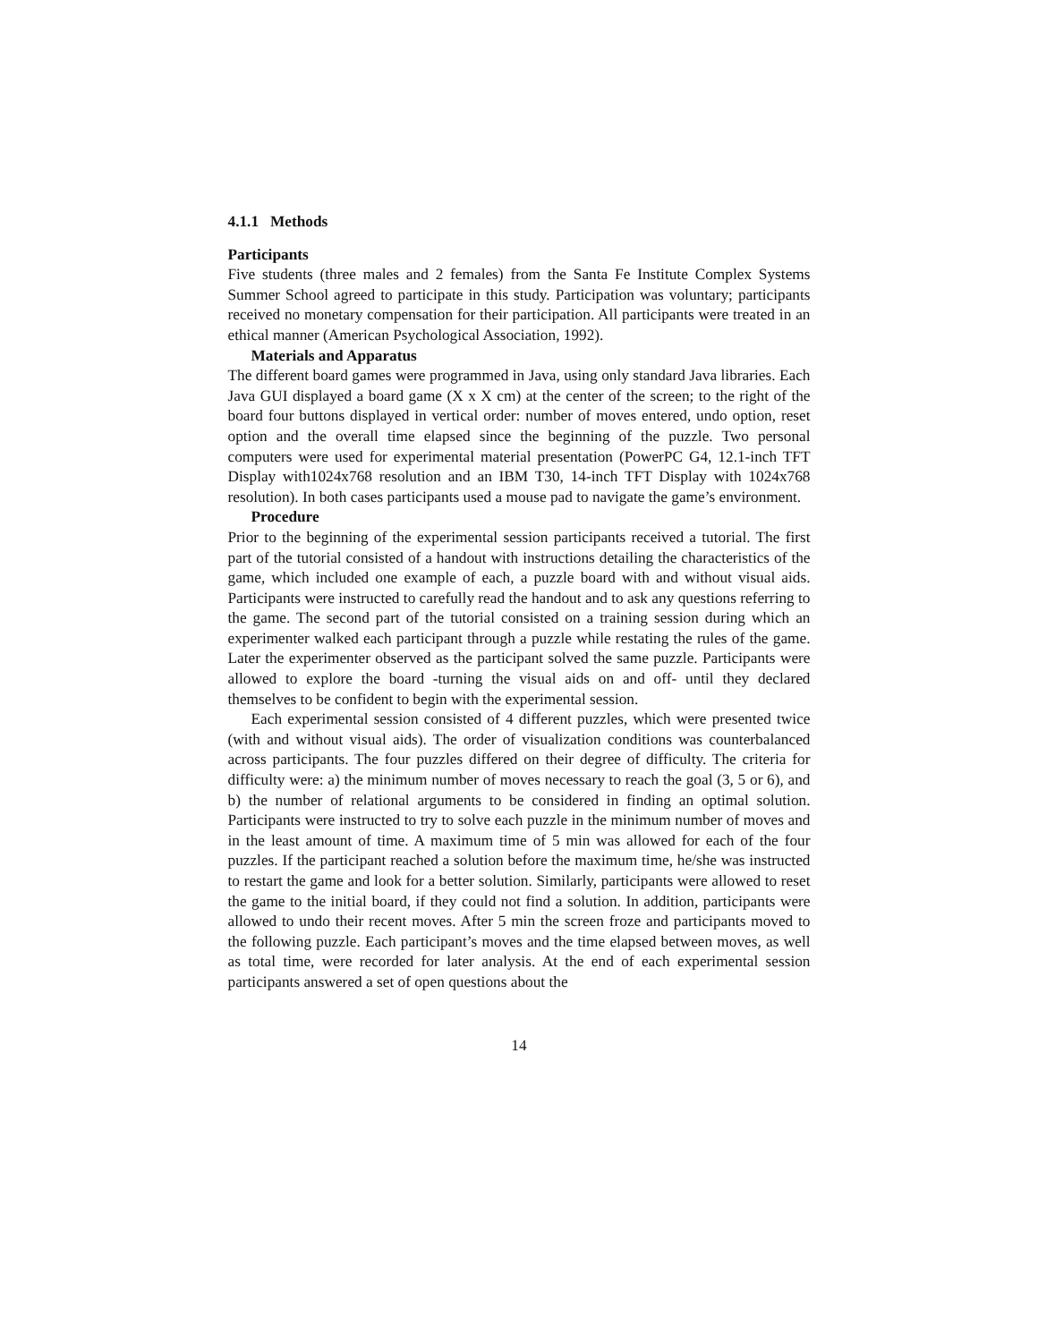4.1.1 Methods
Participants
Five students (three males and 2 females) from the Santa Fe Institute Complex Systems Summer School agreed to participate in this study. Participation was voluntary; participants received no monetary compensation for their participation. All participants were treated in an ethical manner (American Psychological Association, 1992).
Materials and Apparatus
The different board games were programmed in Java, using only standard Java libraries. Each Java GUI displayed a board game (X x X cm) at the center of the screen; to the right of the board four buttons displayed in vertical order: number of moves entered, undo option, reset option and the overall time elapsed since the beginning of the puzzle. Two personal computers were used for experimental material presentation (PowerPC G4, 12.1-inch TFT Display with1024x768 resolution and an IBM T30, 14-inch TFT Display with 1024x768 resolution). In both cases participants used a mouse pad to navigate the game’s environment.
Procedure
Prior to the beginning of the experimental session participants received a tutorial. The first part of the tutorial consisted of a handout with instructions detailing the characteristics of the game, which included one example of each, a puzzle board with and without visual aids. Participants were instructed to carefully read the handout and to ask any questions referring to the game. The second part of the tutorial consisted on a training session during which an experimenter walked each participant through a puzzle while restating the rules of the game. Later the experimenter observed as the participant solved the same puzzle. Participants were allowed to explore the board -turning the visual aids on and off- until they declared themselves to be confident to begin with the experimental session.
Each experimental session consisted of 4 different puzzles, which were presented twice (with and without visual aids). The order of visualization conditions was counterbalanced across participants. The four puzzles differed on their degree of difficulty. The criteria for difficulty were: a) the minimum number of moves necessary to reach the goal (3, 5 or 6), and b) the number of relational arguments to be considered in finding an optimal solution. Participants were instructed to try to solve each puzzle in the minimum number of moves and in the least amount of time. A maximum time of 5 min was allowed for each of the four puzzles. If the participant reached a solution before the maximum time, he/she was instructed to restart the game and look for a better solution. Similarly, participants were allowed to reset the game to the initial board, if they could not find a solution. In addition, participants were allowed to undo their recent moves. After 5 min the screen froze and participants moved to the following puzzle. Each participant’s moves and the time elapsed between moves, as well as total time, were recorded for later analysis. At the end of each experimental session participants answered a set of open questions about the
14